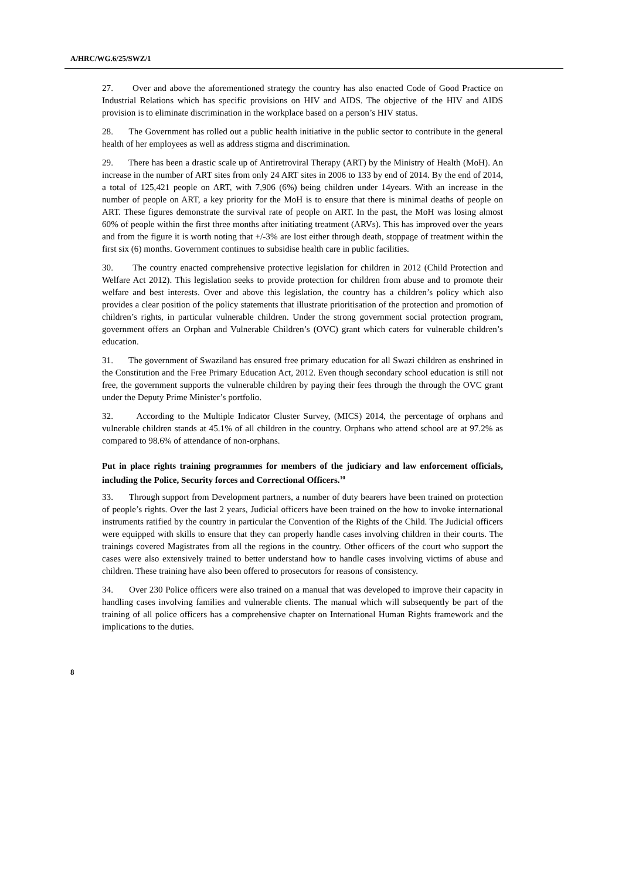A/HRC/WG.6/25/SWZ/1
27. Over and above the aforementioned strategy the country has also enacted Code of Good Practice on Industrial Relations which has specific provisions on HIV and AIDS. The objective of the HIV and AIDS provision is to eliminate discrimination in the workplace based on a person’s HIV status.
28. The Government has rolled out a public health initiative in the public sector to contribute in the general health of her employees as well as address stigma and discrimination.
29. There has been a drastic scale up of Antiretroviral Therapy (ART) by the Ministry of Health (MoH). An increase in the number of ART sites from only 24 ART sites in 2006 to 133 by end of 2014. By the end of 2014, a total of 125,421 people on ART, with 7,906 (6%) being children under 14years. With an increase in the number of people on ART, a key priority for the MoH is to ensure that there is minimal deaths of people on ART. These figures demonstrate the survival rate of people on ART. In the past, the MoH was losing almost 60% of people within the first three months after initiating treatment (ARVs). This has improved over the years and from the figure it is worth noting that +/-3% are lost either through death, stoppage of treatment within the first six (6) months. Government continues to subsidise health care in public facilities.
30. The country enacted comprehensive protective legislation for children in 2012 (Child Protection and Welfare Act 2012). This legislation seeks to provide protection for children from abuse and to promote their welfare and best interests. Over and above this legislation, the country has a children’s policy which also provides a clear position of the policy statements that illustrate prioritisation of the protection and promotion of children’s rights, in particular vulnerable children. Under the strong government social protection program, government offers an Orphan and Vulnerable Children’s (OVC) grant which caters for vulnerable children’s education.
31. The government of Swaziland has ensured free primary education for all Swazi children as enshrined in the Constitution and the Free Primary Education Act, 2012. Even though secondary school education is still not free, the government supports the vulnerable children by paying their fees through the through the OVC grant under the Deputy Prime Minister’s portfolio.
32. According to the Multiple Indicator Cluster Survey, (MICS) 2014, the percentage of orphans and vulnerable children stands at 45.1% of all children in the country. Orphans who attend school are at 97.2% as compared to 98.6% of attendance of non-orphans.
Put in place rights training programmes for members of the judiciary and law enforcement officials, including the Police, Security forces and Correctional Officers.<sup>10</sup>
33. Through support from Development partners, a number of duty bearers have been trained on protection of people’s rights. Over the last 2 years, Judicial officers have been trained on the how to invoke international instruments ratified by the country in particular the Convention of the Rights of the Child. The Judicial officers were equipped with skills to ensure that they can properly handle cases involving children in their courts. The trainings covered Magistrates from all the regions in the country. Other officers of the court who support the cases were also extensively trained to better understand how to handle cases involving victims of abuse and children. These training have also been offered to prosecutors for reasons of consistency.
34. Over 230 Police officers were also trained on a manual that was developed to improve their capacity in handling cases involving families and vulnerable clients. The manual which will subsequently be part of the training of all police officers has a comprehensive chapter on International Human Rights framework and the implications to the duties.
8